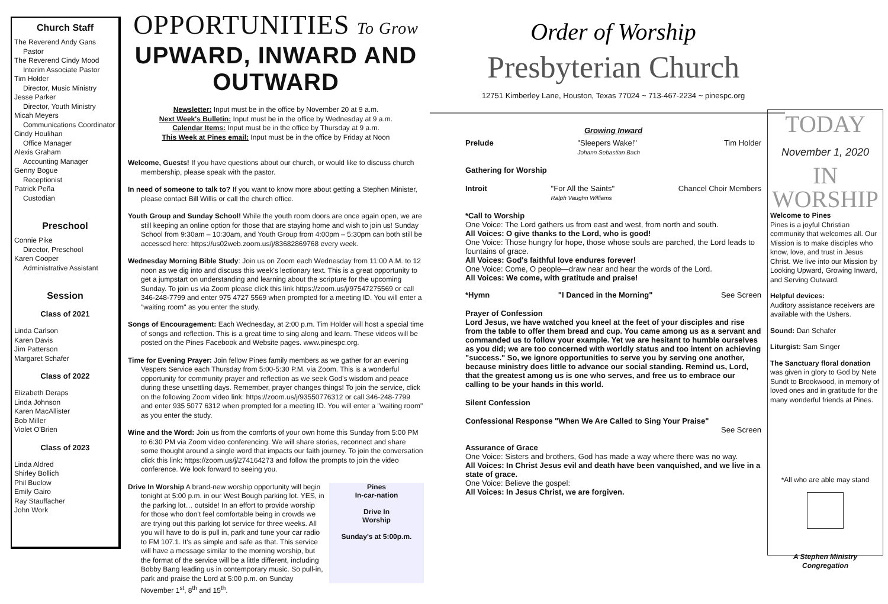Church Staff
The Reverend Andy Gans
Pastor
The Reverend Cindy Mood
Interim Associate Pastor
Tim Holder
Director, Music Ministry
Jesse Parker
Director, Youth Ministry
Micah Meyers
Communications Coordinator
Cindy Houlihan
Office Manager
Alexis Graham
Accounting Manager
Genny Bogue
Receptionist
Patrick Peña
Custodian
Preschool
Connie Pike
Director, Preschool
Karen Cooper
Administrative Assistant
Session
Class of 2021
Linda Carlson
Karen Davis
Jim Patterson
Margaret Schafer
Class of 2022
Elizabeth Deraps
Linda Johnson
Karen MacAllister
Bob Miller
Violet O'Brien
Class of 2023
Linda Aldred
Shirley Bollich
Phil Buelow
Emily Gairo
Ray Stauffacher
John Work
OPPORTUNITIES To Grow
UPWARD, INWARD AND OUTWARD
Newsletter: Input must be in the office by November 20 at 9 a.m.
Next Week's Bulletin: Input must be in the office by Wednesday at 9 a.m.
Calendar Items: Input must be in the office by Thursday at 9 a.m.
This Week at Pines email: Input must be in the office by Friday at Noon
Welcome, Guests! If you have questions about our church, or would like to discuss church membership, please speak with the pastor.
In need of someone to talk to? If you want to know more about getting a Stephen Minister, please contact Bill Willis or call the church office.
Youth Group and Sunday School! While the youth room doors are once again open, we are still keeping an online option for those that are staying home and wish to join us! Sunday School from 9:30am – 10:30am, and Youth Group from 4:00pm – 5:30pm can both still be accessed here: https://us02web.zoom.us/j/83682869768 every week.
Wednesday Morning Bible Study: Join us on Zoom each Wednesday from 11:00 A.M. to 12 noon as we dig into and discuss this week's lectionary text. This is a great opportunity to get a jumpstart on understanding and learning about the scripture for the upcoming Sunday. To join us via Zoom please click this link https://zoom.us/j/97547275569 or call 346-248-7799 and enter 975 4727 5569 when prompted for a meeting ID. You will enter a "waiting room" as you enter the study.
Songs of Encouragement: Each Wednesday, at 2:00 p.m. Tim Holder will host a special time of songs and reflection. This is a great time to sing along and learn. These videos will be posted on the Pines Facebook and Website pages. www.pinespc.org.
Time for Evening Prayer: Join fellow Pines family members as we gather for an evening Vespers Service each Thursday from 5:00-5:30 P.M. via Zoom. This is a wonderful opportunity for community prayer and reflection as we seek God's wisdom and peace during these unsettling days. Remember, prayer changes things! To join the service, click on the following Zoom video link: https://zoom.us/j/93550776312 or call 346-248-7799 and enter 935 5077 6312 when prompted for a meeting ID. You will enter a "waiting room" as you enter the study.
Wine and the Word: Join us from the comforts of your own home this Sunday from 5:00 PM to 6:30 PM via Zoom video conferencing. We will share stories, reconnect and share some thought around a single word that impacts our faith journey. To join the conversation click this link: https://zoom.us/j/274164273 and follow the prompts to join the video conference. We look forward to seeing you.
Pines
In-car-nation
Drive In
Worship
Sunday's at 5:00p.m.
Drive In Worship A brand-new worship opportunity will begin tonight at 5:00 p.m. in our West Bough parking lot. YES, in the parking lot… outside! In an effort to provide worship for those who don't feel comfortable being in crowds we are trying out this parking lot service for three weeks. All you will have to do is pull in, park and tune your car radio to FM 107.1. It's as simple and safe as that. This service will have a message similar to the morning worship, but the format of the service will be a little different, including Bobby Bang leading us in contemporary music. So pull-in, park and praise the Lord at 5:00 p.m. on Sunday November 1<sup>st</sup>, 8<sup>th</sup> and 15<sup>th</sup>.
Order of Worship
Presbyterian Church
12751 Kimberley Lane, Houston, Texas 77024 ~ 713-467-2234 ~ pinespc.org
Growing Inward
Prelude "Sleepers Wake!"
Johann Sebastian Bach Tim Holder
Gathering for Worship
Introit "For All the Saints"
Ralph Vaughn Williams Chancel Choir Members
*Call to Worship
One Voice: The Lord gathers us from east and west, from north and south.
All Voices: O give thanks to the Lord, who is good!
One Voice: Those hungry for hope, those whose souls are parched, the Lord leads to fountains of grace.
All Voices: God's faithful love endures forever!
One Voice: Come, O people—draw near and hear the words of the Lord.
All Voices: We come, with gratitude and praise!
*Hymn "I Danced in the Morning" See Screen
Prayer of Confession
Lord Jesus, we have watched you kneel at the feet of your disciples and rise from the table to offer them bread and cup. You came among us as a servant and commanded us to follow your example. Yet we are hesitant to humble ourselves as you did; we are too concerned with worldly status and too intent on achieving "success." So, we ignore opportunities to serve you by serving one another, because ministry does little to advance our social standing. Remind us, Lord, that the greatest among us is one who serves, and free us to embrace our calling to be your hands in this world.
Silent Confession
Confessional Response "When We Are Called to Sing Your Praise"
See Screen
Assurance of Grace
One Voice: Sisters and brothers, God has made a way where there was no way.
All Voices: In Christ Jesus evil and death have been vanquished, and we live in a state of grace.
One Voice: Believe the gospel:
All Voices: In Jesus Christ, we are forgiven.
TODAY
November 1, 2020
IN WORSHIP
Welcome to Pines
Pines is a joyful Christian community that welcomes all. Our Mission is to make disciples who know, love, and trust in Jesus Christ. We live into our Mission by Looking Upward, Growing Inward, and Serving Outward.
Helpful devices:
Auditory assistance receivers are available with the Ushers.
Sound: Dan Schafer
Liturgist: Sam Singer
The Sanctuary floral donation was given in glory to God by Nete Sundt to Brookwood, in memory of loved ones and in gratitude for the many wonderful friends at Pines.
*All who are able may stand
A Stephen Ministry
Congregation